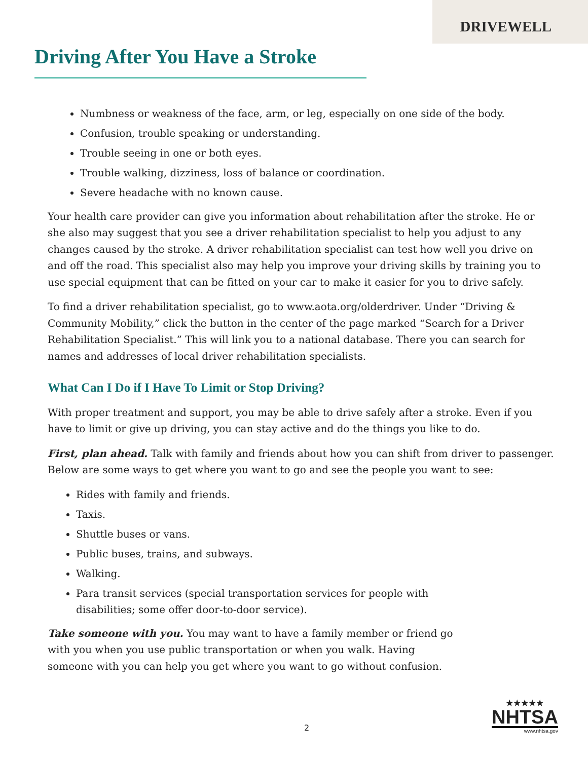DRIVEWELL
Driving After You Have a Stroke
Numbness or weakness of the face, arm, or leg, especially on one side of the body.
Confusion, trouble speaking or understanding.
Trouble seeing in one or both eyes.
Trouble walking, dizziness, loss of balance or coordination.
Severe headache with no known cause.
Your health care provider can give you information about rehabilitation after the stroke. He or she also may suggest that you see a driver rehabilitation specialist to help you adjust to any changes caused by the stroke. A driver rehabilitation specialist can test how well you drive on and off the road. This specialist also may help you improve your driving skills by training you to use special equipment that can be fitted on your car to make it easier for you to drive safely.
To find a driver rehabilitation specialist, go to www.aota.org/olderdriver. Under “Driving & Community Mobility,” click the button in the center of the page marked “Search for a Driver Rehabilitation Specialist.” This will link you to a national database. There you can search for names and addresses of local driver rehabilitation specialists.
What Can I Do if I Have To Limit or Stop Driving?
With proper treatment and support, you may be able to drive safely after a stroke. Even if you have to limit or give up driving, you can stay active and do the things you like to do.
First, plan ahead. Talk with family and friends about how you can shift from driver to passenger. Below are some ways to get where you want to go and see the people you want to see:
Rides with family and friends.
Taxis.
Shuttle buses or vans.
Public buses, trains, and subways.
Walking.
Para transit services (special transportation services for people with
disabilities; some offer door-to-door service).
Take someone with you. You may want to have a family member or friend go with you when you use public transportation or when you walk. Having someone with you can help you get where you want to go without confusion.
2
★★★★★
NHTSA
www.nhtsa.gov